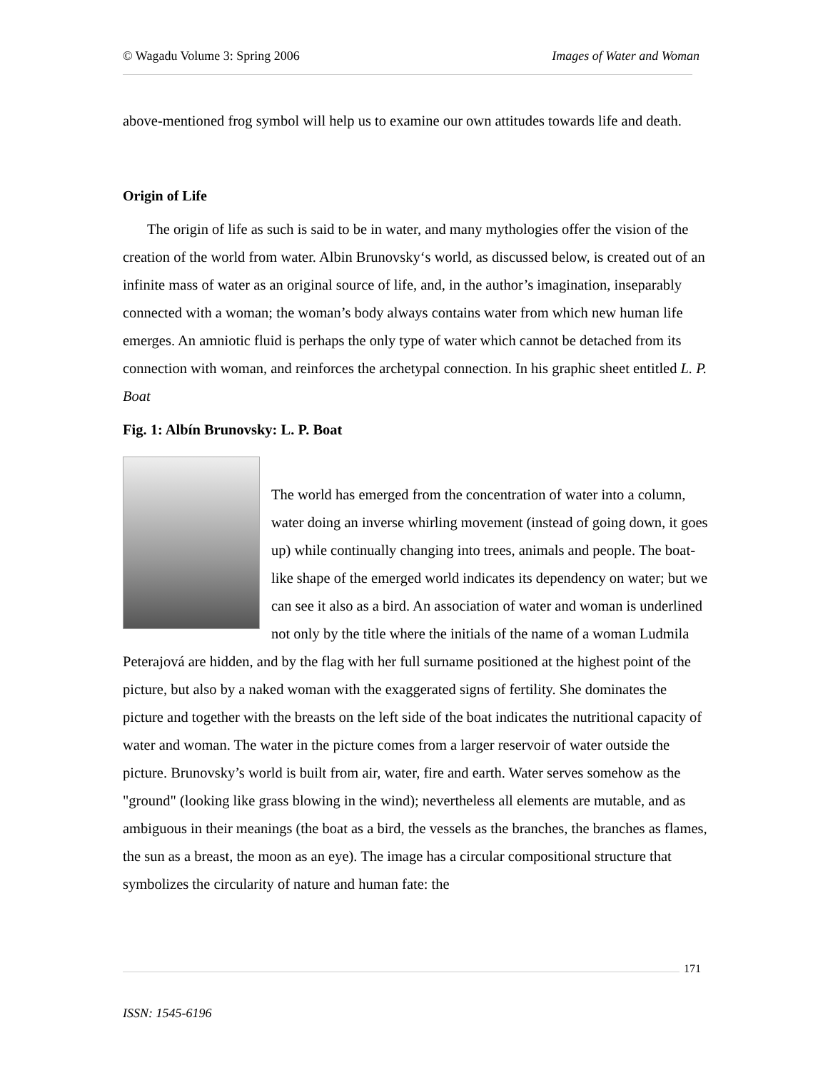© Wagadu Volume 3: Spring 2006 Images of Water and Woman
above-mentioned frog symbol will help us to examine our own attitudes towards life and death.
Origin of Life
The origin of life as such is said to be in water, and many mythologies offer the vision of the creation of the world from water. Albin Brunovsky‘s world, as discussed below, is created out of an infinite mass of water as an original source of life, and, in the author’s imagination, inseparably connected with a woman; the woman’s body always contains water from which new human life emerges. An amniotic fluid is perhaps the only type of water which cannot be detached from its connection with woman, and reinforces the archetypal connection. In his graphic sheet entitled L. P. Boat
Fig. 1: Albín Brunovsky: L. P. Boat
The world has emerged from the concentration of water into a column, water doing an inverse whirling movement (instead of going down, it goes up) while continually changing into trees, animals and people. The boat-like shape of the emerged world indicates its dependency on water; but we can see it also as a bird. An association of water and woman is underlined not only by the title where the initials of the name of a woman Ludmila Peterajová are hidden, and by the flag with her full surname positioned at the highest point of the picture, but also by a naked woman with the exaggerated signs of fertility. She dominates the picture and together with the breasts on the left side of the boat indicates the nutritional capacity of water and woman. The water in the picture comes from a larger reservoir of water outside the picture. Brunovsky’s world is built from air, water, fire and earth. Water serves somehow as the "ground" (looking like grass blowing in the wind); nevertheless all elements are mutable, and as ambiguous in their meanings (the boat as a bird, the vessels as the branches, the branches as flames, the sun as a breast, the moon as an eye). The image has a circular compositional structure that symbolizes the circularity of nature and human fate: the
171
ISSN: 1545-6196